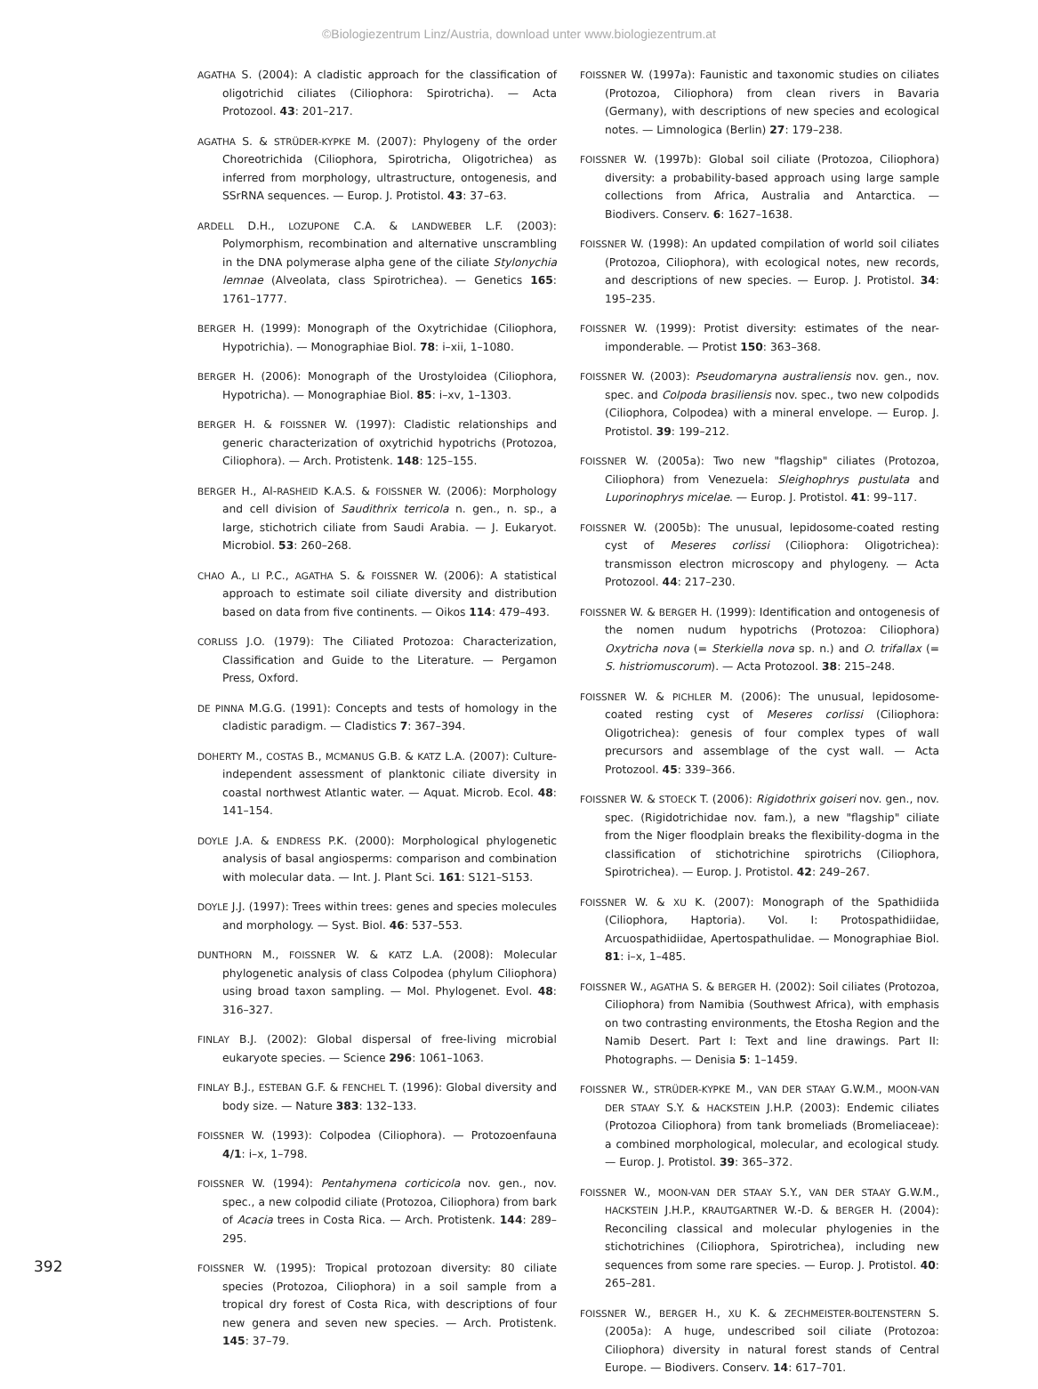©Biologiezentrum Linz/Austria, download unter www.biologiezentrum.at
AGATHA S. (2004): A cladistic approach for the classification of oligotrichid ciliates (Ciliophora: Spirotricha). — Acta Protozool. 43: 201–217.
AGATHA S. & STRÜDER-KYPKE M. (2007): Phylogeny of the order Choreotrichida (Ciliophora, Spirotricha, Oligotrichea) as inferred from morphology, ultrastructure, ontogenesis, and SSrRNA sequences. — Europ. J. Protistol. 43: 37–63.
ARDELL D.H., LOZUPONE C.A. & LANDWEBER L.F. (2003): Polymorphism, recombination and alternative unscrambling in the DNA polymerase alpha gene of the ciliate Stylonychia lemnae (Alveolata, class Spirotrichea). — Genetics 165: 1761–1777.
BERGER H. (1999): Monograph of the Oxytrichidae (Ciliophora, Hypotrichia). — Monographiae Biol. 78: i–xii, 1–1080.
BERGER H. (2006): Monograph of the Urostyloidea (Ciliophora, Hypotricha). — Monographiae Biol. 85: i–xv, 1–1303.
BERGER H. & FOISSNER W. (1997): Cladistic relationships and generic characterization of oxytrichid hypotrichs (Protozoa, Ciliophora). — Arch. Protistenk. 148: 125–155.
BERGER H., Al-RASHEID K.A.S. & FOISSNER W. (2006): Morphology and cell division of Saudithrix terricola n. gen., n. sp., a large, stichotrich ciliate from Saudi Arabia. — J. Eukaryot. Microbiol. 53: 260–268.
CHAO A., LI P.C., AGATHA S. & FOISSNER W. (2006): A statistical approach to estimate soil ciliate diversity and distribution based on data from five continents. — Oikos 114: 479–493.
CORLISS J.O. (1979): The Ciliated Protozoa: Characterization, Classification and Guide to the Literature. — Pergamon Press, Oxford.
DE PINNA M.G.G. (1991): Concepts and tests of homology in the cladistic paradigm. — Cladistics 7: 367–394.
DOHERTY M., COSTAS B., MCMANUS G.B. & KATZ L.A. (2007): Culture-independent assessment of planktonic ciliate diversity in coastal northwest Atlantic water. — Aquat. Microb. Ecol. 48: 141–154.
DOYLE J.A. & ENDRESS P.K. (2000): Morphological phylogenetic analysis of basal angiosperms: comparison and combination with molecular data. — Int. J. Plant Sci. 161: S121–S153.
DOYLE J.J. (1997): Trees within trees: genes and species molecules and morphology. — Syst. Biol. 46: 537–553.
DUNTHORN M., FOISSNER W. & KATZ L.A. (2008): Molecular phylogenetic analysis of class Colpodea (phylum Ciliophora) using broad taxon sampling. — Mol. Phylogenet. Evol. 48: 316–327.
FINLAY B.J. (2002): Global dispersal of free-living microbial eukaryote species. — Science 296: 1061–1063.
FINLAY B.J., ESTEBAN G.F. & FENCHEL T. (1996): Global diversity and body size. — Nature 383: 132–133.
FOISSNER W. (1993): Colpodea (Ciliophora). — Protozoenfauna 4/1: i–x, 1–798.
FOISSNER W. (1994): Pentahymena corticicola nov. gen., nov. spec., a new colpodid ciliate (Protozoa, Ciliophora) from bark of Acacia trees in Costa Rica. — Arch. Protistenk. 144: 289–295.
FOISSNER W. (1995): Tropical protozoan diversity: 80 ciliate species (Protozoa, Ciliophora) in a soil sample from a tropical dry forest of Costa Rica, with descriptions of four new genera and seven new species. — Arch. Protistenk. 145: 37–79.
FOISSNER W. (1997a): Faunistic and taxonomic studies on ciliates (Protozoa, Ciliophora) from clean rivers in Bavaria (Germany), with descriptions of new species and ecological notes. — Limnologica (Berlin) 27: 179–238.
FOISSNER W. (1997b): Global soil ciliate (Protozoa, Ciliophora) diversity: a probability-based approach using large sample collections from Africa, Australia and Antarctica. — Biodivers. Conserv. 6: 1627–1638.
FOISSNER W. (1998): An updated compilation of world soil ciliates (Protozoa, Ciliophora), with ecological notes, new records, and descriptions of new species. — Europ. J. Protistol. 34: 195–235.
FOISSNER W. (1999): Protist diversity: estimates of the near-imponderable. — Protist 150: 363–368.
FOISSNER W. (2003): Pseudomaryna australiensis nov. gen., nov. spec. and Colpoda brasiliensis nov. spec., two new colpodids (Ciliophora, Colpodea) with a mineral envelope. — Europ. J. Protistol. 39: 199–212.
FOISSNER W. (2005a): Two new "flagship" ciliates (Protozoa, Ciliophora) from Venezuela: Sleighophrys pustulata and Luporinophrys micelae. — Europ. J. Protistol. 41: 99–117.
FOISSNER W. (2005b): The unusual, lepidosome-coated resting cyst of Meseres corlissi (Ciliophora: Oligotrichea): transmisson electron microscopy and phylogeny. — Acta Protozool. 44: 217–230.
FOISSNER W. & BERGER H. (1999): Identification and ontogenesis of the nomen nudum hypotrichs (Protozoa: Ciliophora) Oxytricha nova (= Sterkiella nova sp. n.) and O. trifallax (= S. histriomuscorum). — Acta Protozool. 38: 215–248.
FOISSNER W. & PICHLER M. (2006): The unusual, lepidosome-coated resting cyst of Meseres corlissi (Ciliophora: Oligotrichea): genesis of four complex types of wall precursors and assemblage of the cyst wall. — Acta Protozool. 45: 339–366.
FOISSNER W. & STOECK T. (2006): Rigidothrix goiseri nov. gen., nov. spec. (Rigidotrichidae nov. fam.), a new "flagship" ciliate from the Niger floodplain breaks the flexibility-dogma in the classification of stichotrichine spirotrichs (Ciliophora, Spirotrichea). — Europ. J. Protistol. 42: 249–267.
FOISSNER W. & XU K. (2007): Monograph of the Spathidiida (Ciliophora, Haptoria). Vol. I: Protospathidiidae, Arcuospathidiidae, Apertospathulidae. — Monographiae Biol. 81: i–x, 1–485.
FOISSNER W., AGATHA S. & BERGER H. (2002): Soil ciliates (Protozoa, Ciliophora) from Namibia (Southwest Africa), with emphasis on two contrasting environments, the Etosha Region and the Namib Desert. Part I: Text and line drawings. Part II: Photographs. — Denisia 5: 1–1459.
FOISSNER W., STRÜDER-KYPKE M., VAN DER STAAY G.W.M., MOON-VAN DER STAAY S.Y. & HACKSTEIN J.H.P. (2003): Endemic ciliates (Protozoa Ciliophora) from tank bromeliads (Bromeliaceae): a combined morphological, molecular, and ecological study. — Europ. J. Protistol. 39: 365–372.
FOISSNER W., MOON-VAN DER STAAY S.Y., VAN DER STAAY G.W.M., HACKSTEIN J.H.P., KRAUTGARTNER W.-D. & BERGER H. (2004): Reconciling classical and molecular phylogenies in the stichotrichines (Ciliophora, Spirotrichea), including new sequences from some rare species. — Europ. J. Protistol. 40: 265–281.
FOISSNER W., BERGER H., XU K. & ZECHMEISTER-BOLTENSTERN S. (2005a): A huge, undescribed soil ciliate (Protozoa: Ciliophora) diversity in natural forest stands of Central Europe. — Biodivers. Conserv. 14: 617–701.
392